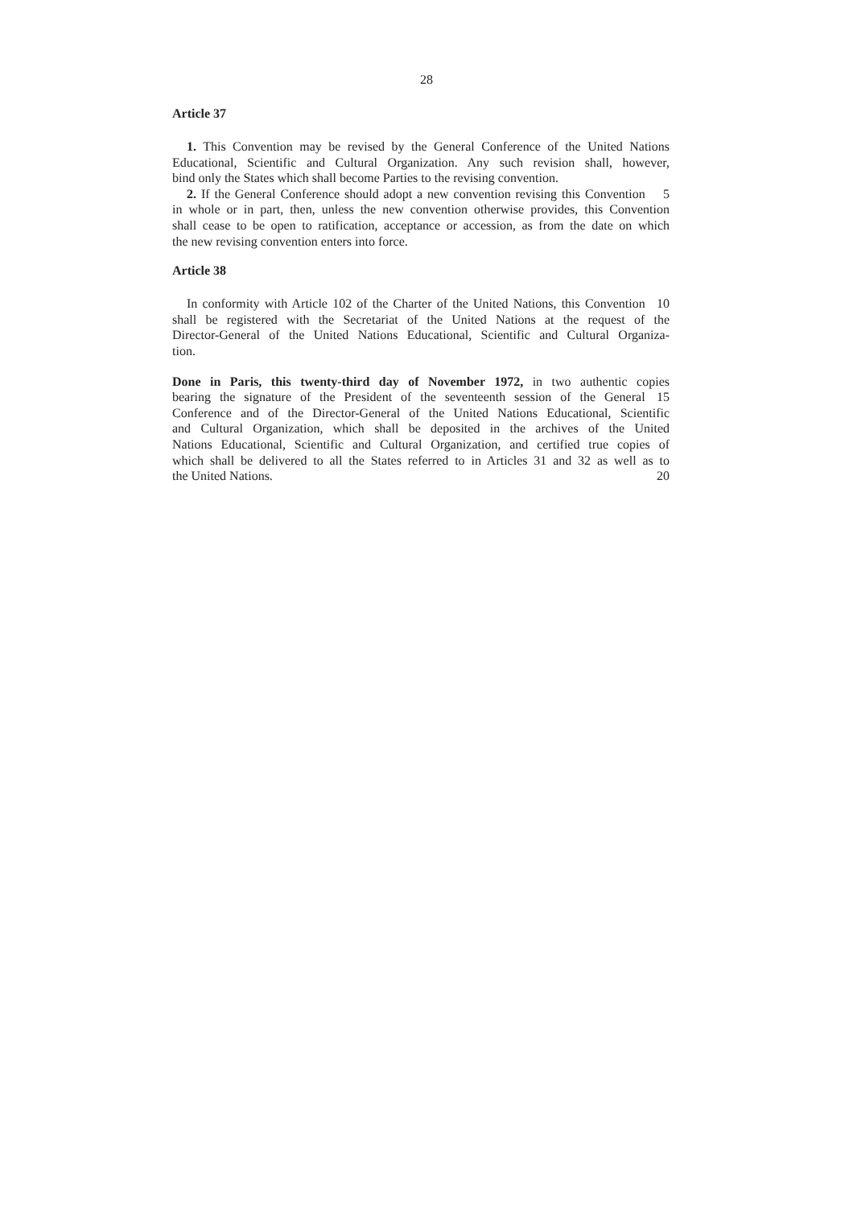28
Article 37
1. This Convention may be revised by the General Conference of the United Nations
Educational, Scientific and Cultural Organization. Any such revision shall, however,
bind only the States which shall become Parties to the revising convention.
2. If the General Conference should adopt a new convention revising this Convention 5
in whole or in part, then, unless the new convention otherwise provides, this Convention
shall cease to be open to ratification, acceptance or accession, as from the date on which
the new revising convention enters into force.
Article 38
In conformity with Article 102 of the Charter of the United Nations, this Convention 10
shall be registered with the Secretariat of the United Nations at the request of the
Director-General of the United Nations Educational, Scientific and Cultural Organiza-
tion.
Done in Paris, this twenty-third day of November 1972, in two authentic copies
bearing the signature of the President of the seventeenth session of the General 15
Conference and of the Director-General of the United Nations Educational, Scientific
and Cultural Organization, which shall be deposited in the archives of the United
Nations Educational, Scientific and Cultural Organization, and certified true copies of
which shall be delivered to all the States referred to in Articles 31 and 32 as well as to
the United Nations. 20